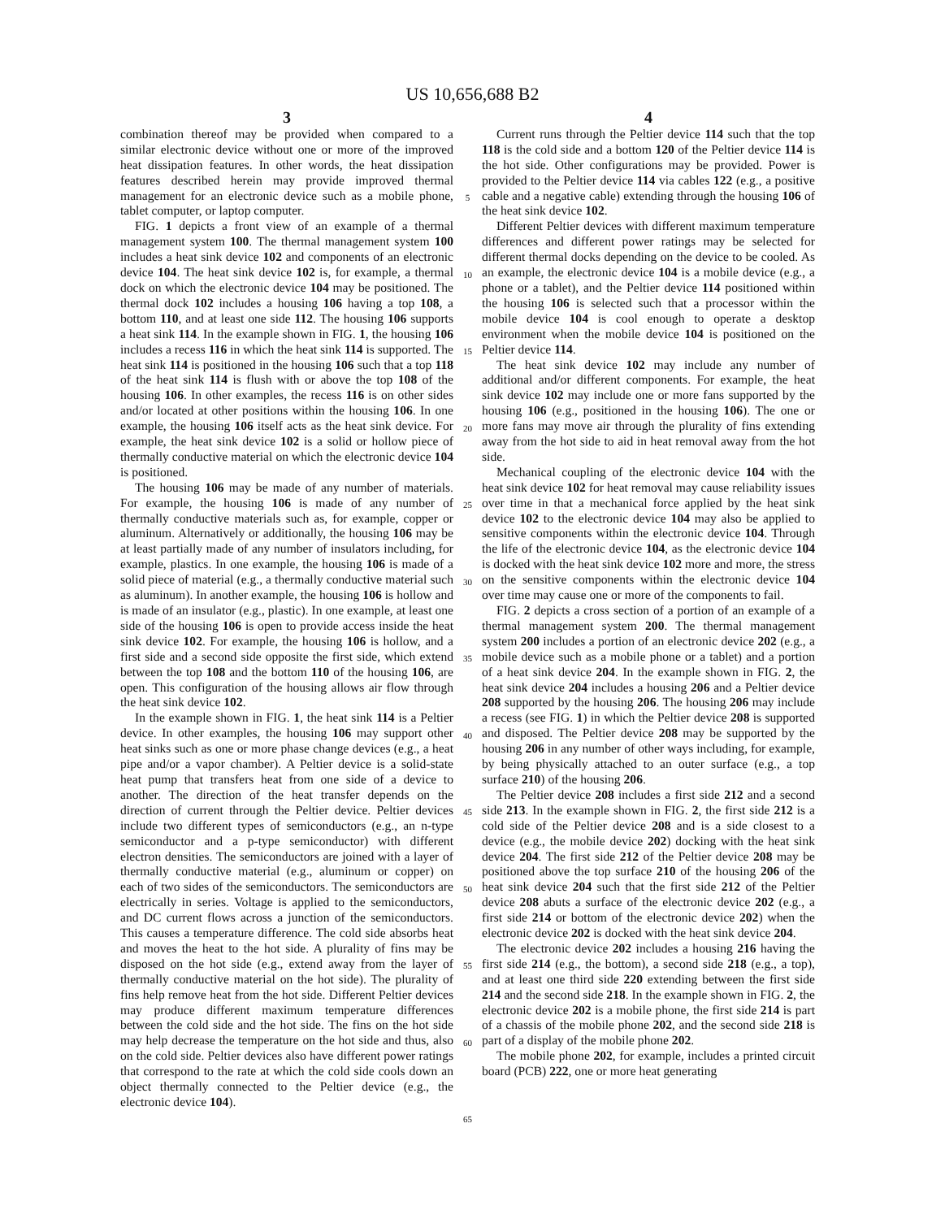US 10,656,688 B2
3
combination thereof may be provided when compared to a similar electronic device without one or more of the improved heat dissipation features. In other words, the heat dissipation features described herein may provide improved thermal management for an electronic device such as a mobile phone, tablet computer, or laptop computer.
FIG. 1 depicts a front view of an example of a thermal management system 100. The thermal management system 100 includes a heat sink device 102 and components of an electronic device 104. The heat sink device 102 is, for example, a thermal dock on which the electronic device 104 may be positioned. The thermal dock 102 includes a housing 106 having a top 108, a bottom 110, and at least one side 112. The housing 106 supports a heat sink 114. In the example shown in FIG. 1, the housing 106 includes a recess 116 in which the heat sink 114 is supported. The heat sink 114 is positioned in the housing 106 such that a top 118 of the heat sink 114 is flush with or above the top 108 of the housing 106. In other examples, the recess 116 is on other sides and/or located at other positions within the housing 106. In one example, the housing 106 itself acts as the heat sink device. For example, the heat sink device 102 is a solid or hollow piece of thermally conductive material on which the electronic device 104 is positioned.
The housing 106 may be made of any number of materials. For example, the housing 106 is made of any number of thermally conductive materials such as, for example, copper or aluminum. Alternatively or additionally, the housing 106 may be at least partially made of any number of insulators including, for example, plastics. In one example, the housing 106 is made of a solid piece of material (e.g., a thermally conductive material such as aluminum). In another example, the housing 106 is hollow and is made of an insulator (e.g., plastic). In one example, at least one side of the housing 106 is open to provide access inside the heat sink device 102. For example, the housing 106 is hollow, and a first side and a second side opposite the first side, which extend between the top 108 and the bottom 110 of the housing 106, are open. This configuration of the housing allows air flow through the heat sink device 102.
In the example shown in FIG. 1, the heat sink 114 is a Peltier device. In other examples, the housing 106 may support other heat sinks such as one or more phase change devices (e.g., a heat pipe and/or a vapor chamber). A Peltier device is a solid-state heat pump that transfers heat from one side of a device to another. The direction of the heat transfer depends on the direction of current through the Peltier device. Peltier devices include two different types of semiconductors (e.g., an n-type semiconductor and a p-type semiconductor) with different electron densities. The semiconductors are joined with a layer of thermally conductive material (e.g., aluminum or copper) on each of two sides of the semiconductors. The semiconductors are electrically in series. Voltage is applied to the semiconductors, and DC current flows across a junction of the semiconductors. This causes a temperature difference. The cold side absorbs heat and moves the heat to the hot side. A plurality of fins may be disposed on the hot side (e.g., extend away from the layer of thermally conductive material on the hot side). The plurality of fins help remove heat from the hot side. Different Peltier devices may produce different maximum temperature differences between the cold side and the hot side. The fins on the hot side may help decrease the temperature on the hot side and thus, also on the cold side. Peltier devices also have different power ratings that correspond to the rate at which the cold side cools down an object thermally connected to the Peltier device (e.g., the electronic device 104).
5
10
15
20
25
30
35
40
45
50
55
60
65
4
Current runs through the Peltier device 114 such that the top 118 is the cold side and a bottom 120 of the Peltier device 114 is the hot side. Other configurations may be provided. Power is provided to the Peltier device 114 via cables 122 (e.g., a positive cable and a negative cable) extending through the housing 106 of the heat sink device 102.
Different Peltier devices with different maximum temperature differences and different power ratings may be selected for different thermal docks depending on the device to be cooled. As an example, the electronic device 104 is a mobile device (e.g., a phone or a tablet), and the Peltier device 114 positioned within the housing 106 is selected such that a processor within the mobile device 104 is cool enough to operate a desktop environment when the mobile device 104 is positioned on the Peltier device 114.
The heat sink device 102 may include any number of additional and/or different components. For example, the heat sink device 102 may include one or more fans supported by the housing 106 (e.g., positioned in the housing 106). The one or more fans may move air through the plurality of fins extending away from the hot side to aid in heat removal away from the hot side.
Mechanical coupling of the electronic device 104 with the heat sink device 102 for heat removal may cause reliability issues over time in that a mechanical force applied by the heat sink device 102 to the electronic device 104 may also be applied to sensitive components within the electronic device 104. Through the life of the electronic device 104, as the electronic device 104 is docked with the heat sink device 102 more and more, the stress on the sensitive components within the electronic device 104 over time may cause one or more of the components to fail.
FIG. 2 depicts a cross section of a portion of an example of a thermal management system 200. The thermal management system 200 includes a portion of an electronic device 202 (e.g., a mobile device such as a mobile phone or a tablet) and a portion of a heat sink device 204. In the example shown in FIG. 2, the heat sink device 204 includes a housing 206 and a Peltier device 208 supported by the housing 206. The housing 206 may include a recess (see FIG. 1) in which the Peltier device 208 is supported and disposed. The Peltier device 208 may be supported by the housing 206 in any number of other ways including, for example, by being physically attached to an outer surface (e.g., a top surface 210) of the housing 206.
The Peltier device 208 includes a first side 212 and a second side 213. In the example shown in FIG. 2, the first side 212 is a cold side of the Peltier device 208 and is a side closest to a device (e.g., the mobile device 202) docking with the heat sink device 204. The first side 212 of the Peltier device 208 may be positioned above the top surface 210 of the housing 206 of the heat sink device 204 such that the first side 212 of the Peltier device 208 abuts a surface of the electronic device 202 (e.g., a first side 214 or bottom of the electronic device 202) when the electronic device 202 is docked with the heat sink device 204.
The electronic device 202 includes a housing 216 having the first side 214 (e.g., the bottom), a second side 218 (e.g., a top), and at least one third side 220 extending between the first side 214 and the second side 218. In the example shown in FIG. 2, the electronic device 202 is a mobile phone, the first side 214 is part of a chassis of the mobile phone 202, and the second side 218 is part of a display of the mobile phone 202.
The mobile phone 202, for example, includes a printed circuit board (PCB) 222, one or more heat generating